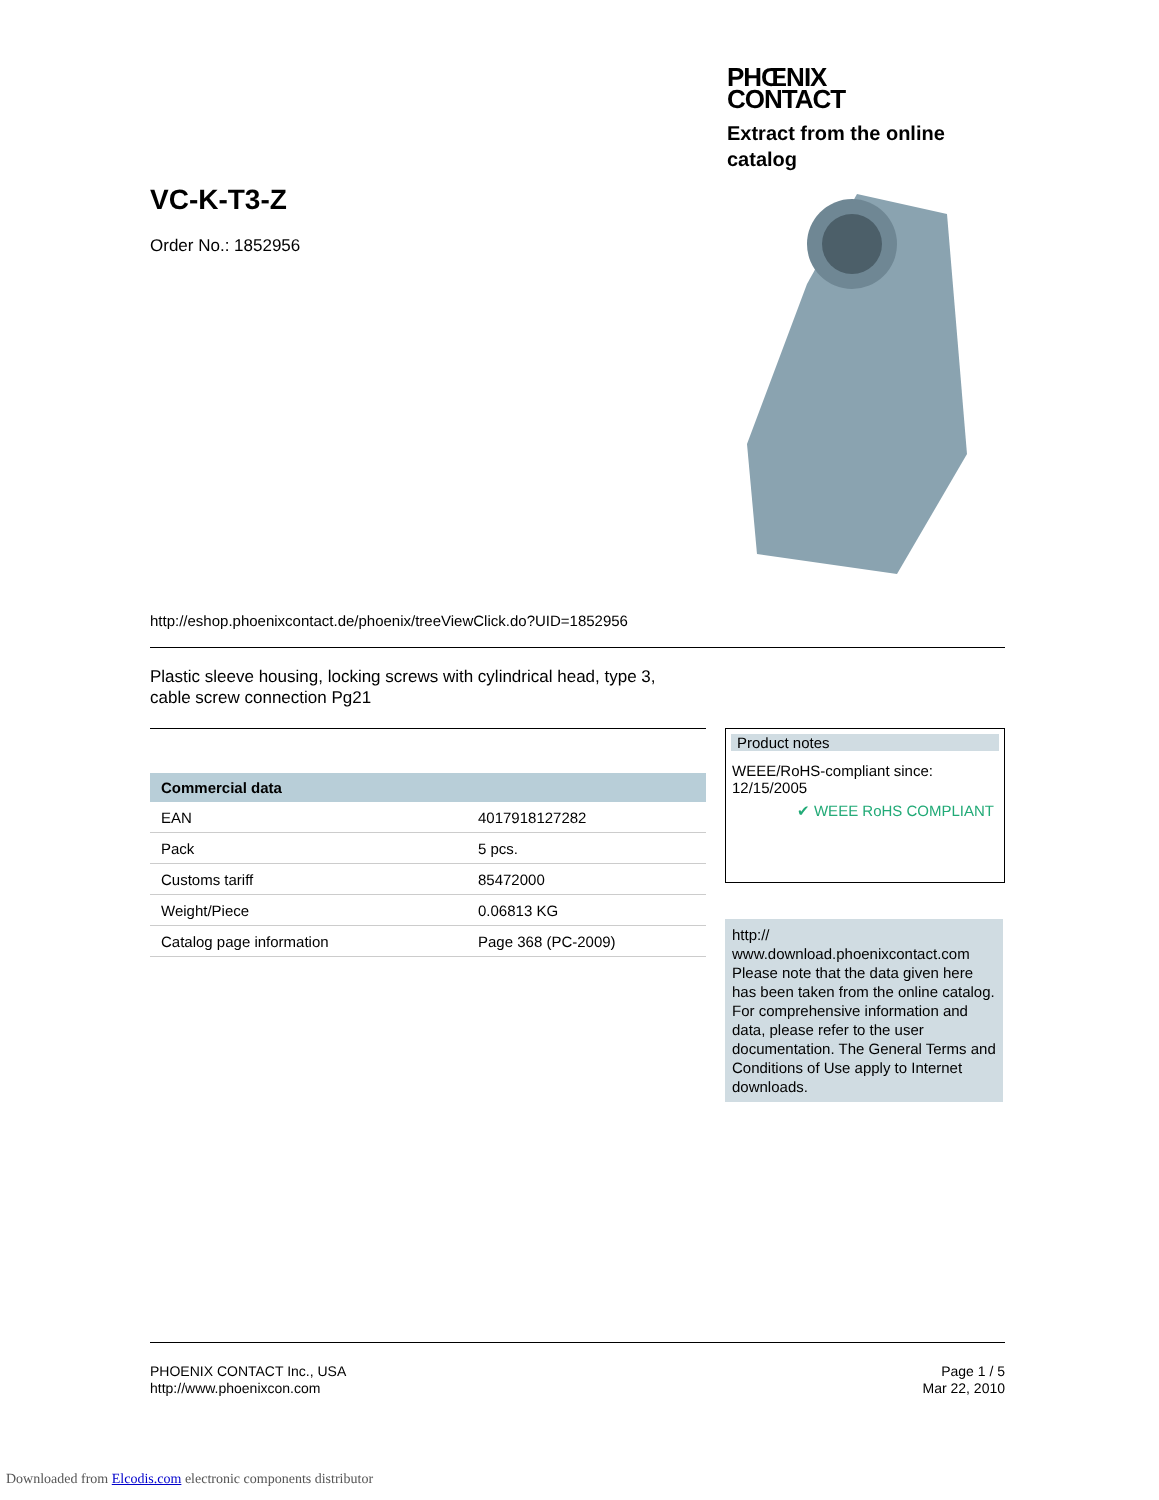VC-K-T3-Z
Order No.: 1852956
PHŒNIX
CONTACT
Extract from the online catalog
http://eshop.phoenixcontact.de/phoenix/treeViewClick.do?UID=1852956
Plastic sleeve housing, locking screws with cylindrical head, type 3,
cable screw connection Pg21
| Commercial data | |
| --- | --- |
| EAN | 4017918127282 |
| Pack | 5 pcs. |
| Customs tariff | 85472000 |
| Weight/Piece | 0.06813 KG |
| Catalog page information | Page 368 (PC-2009) |
Product notes
WEEE/RoHS-compliant since:
12/15/2005
✔ WEEE RoHS COMPLIANT
http://
www.download.phoenixcontact.com
Please note that the data given here has been taken from the online catalog. For comprehensive information and data, please refer to the user documentation. The General Terms and Conditions of Use apply to Internet downloads.
PHOENIX CONTACT Inc., USA
http://www.phoenixcon.com
Page 1 / 5
Mar 22, 2010
Downloaded from Elcodis.com electronic components distributor